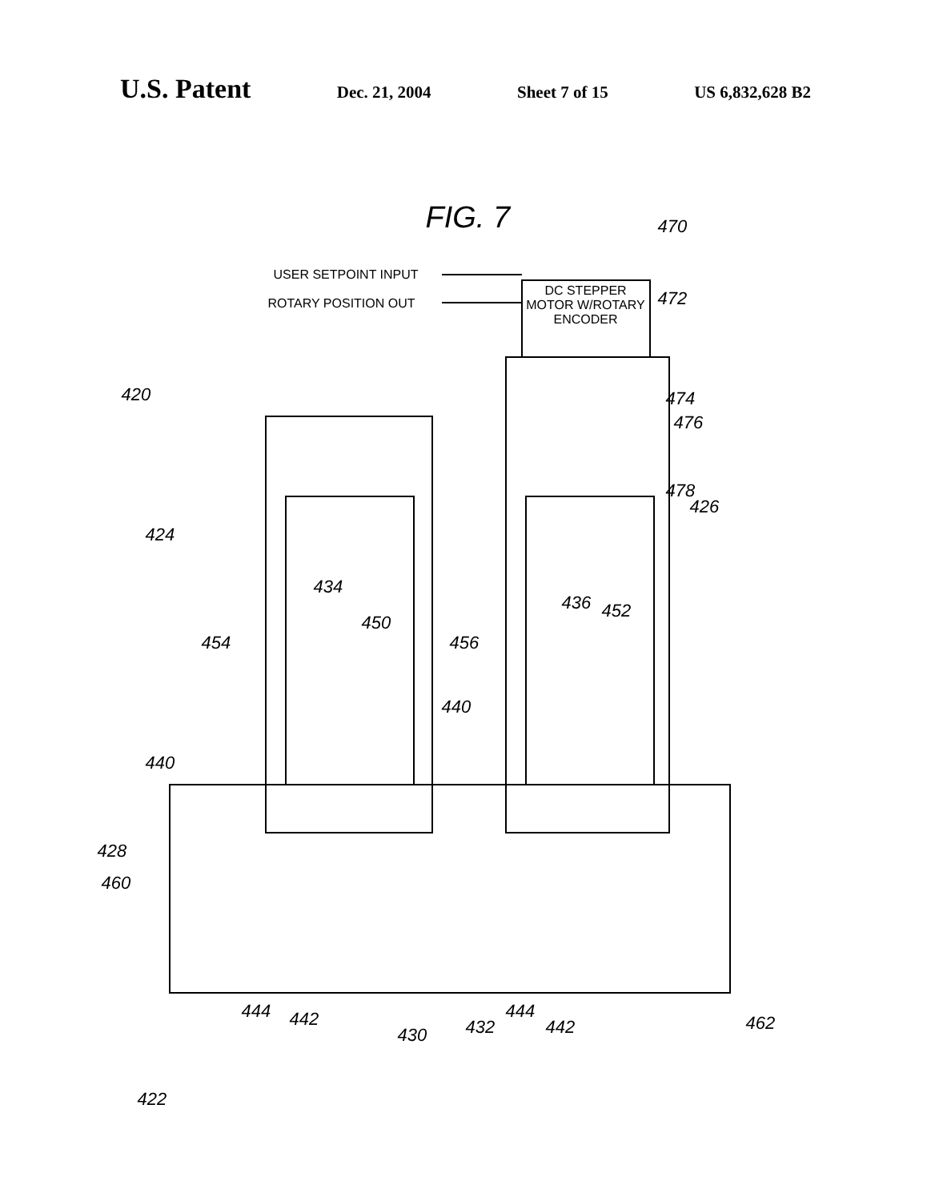U.S. Patent Dec. 21, 2004 Sheet 7 of 15 US 6,832,628 B2
FIG. 7 470
DC STEPPER MOTOR W/ROTARY ENCODER
472
USER SETPOINT INPUT
ROTARY POSITION OUT
420 474
476
478
426
424
434
436
450
452
454 456
440
440
428
460
444 442
430 432
444
442 462
422